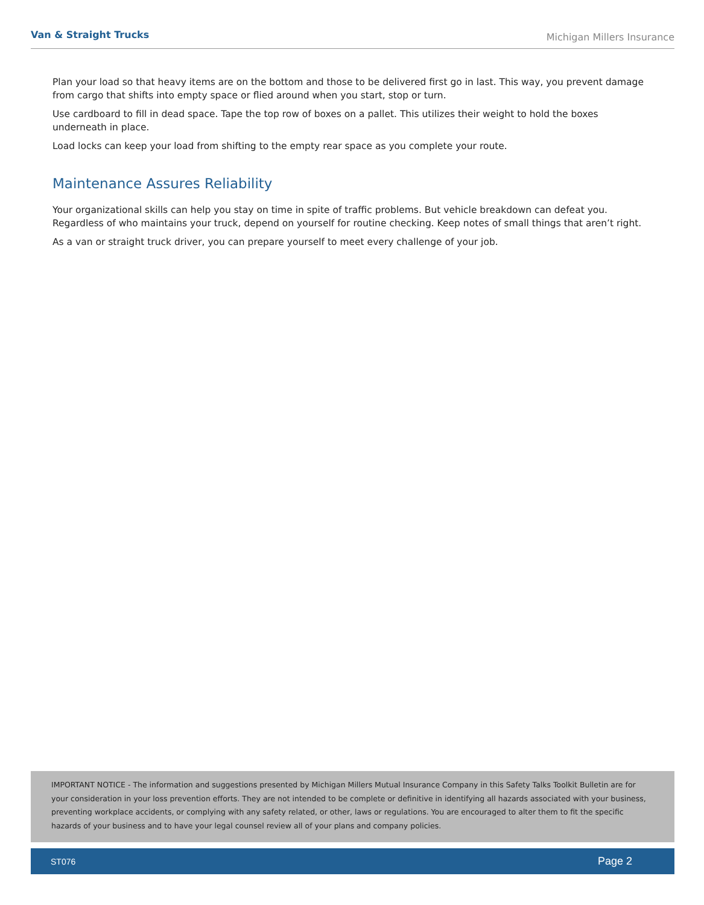Van & Straight Trucks
Michigan Millers Insurance
Plan your load so that heavy items are on the bottom and those to be delivered first go in last. This way, you prevent damage from cargo that shifts into empty space or flied around when you start, stop or turn.
Use cardboard to fill in dead space. Tape the top row of boxes on a pallet. This utilizes their weight to hold the boxes underneath in place.
Load locks can keep your load from shifting to the empty rear space as you complete your route.
Maintenance Assures Reliability
Your organizational skills can help you stay on time in spite of traffic problems. But vehicle breakdown can defeat you. Regardless of who maintains your truck, depend on yourself for routine checking. Keep notes of small things that aren’t right.
As a van or straight truck driver, you can prepare yourself to meet every challenge of your job.
IMPORTANT NOTICE - The information and suggestions presented by Michigan Millers Mutual Insurance Company in this Safety Talks Toolkit Bulletin are for your consideration in your loss prevention efforts. They are not intended to be complete or definitive in identifying all hazards associated with your business, preventing workplace accidents, or complying with any safety related, or other, laws or regulations. You are encouraged to alter them to fit the specific hazards of your business and to have your legal counsel review all of your plans and company policies.
ST076 Page 2